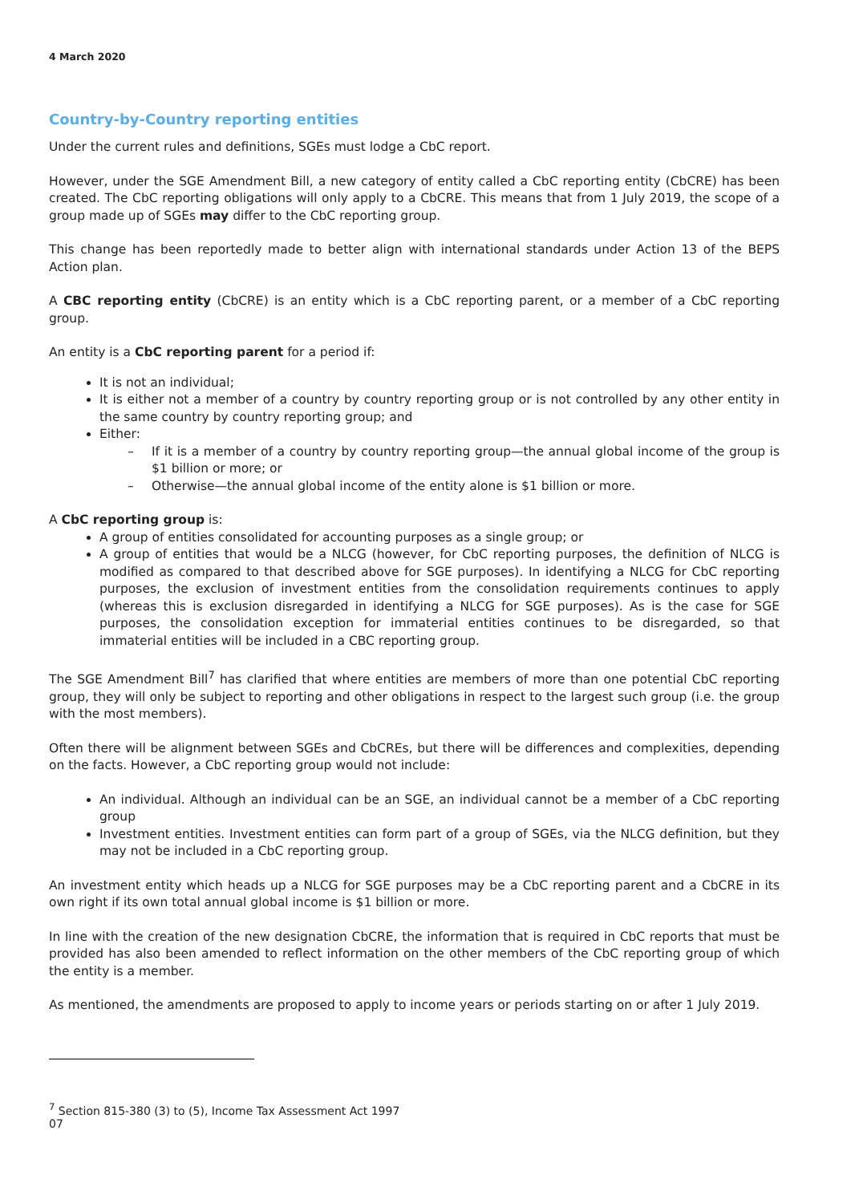4 March 2020
Country-by-Country reporting entities
Under the current rules and definitions, SGEs must lodge a CbC report.
However, under the SGE Amendment Bill, a new category of entity called a CbC reporting entity (CbCRE) has been created. The CbC reporting obligations will only apply to a CbCRE. This means that from 1 July 2019, the scope of a group made up of SGEs may differ to the CbC reporting group.
This change has been reportedly made to better align with international standards under Action 13 of the BEPS Action plan.
A CBC reporting entity (CbCRE) is an entity which is a CbC reporting parent, or a member of a CbC reporting group.
An entity is a CbC reporting parent for a period if:
It is not an individual;
It is either not a member of a country by country reporting group or is not controlled by any other entity in the same country by country reporting group; and
Either:
– If it is a member of a country by country reporting group—the annual global income of the group is $1 billion or more; or
– Otherwise—the annual global income of the entity alone is $1 billion or more.
A CbC reporting group is:
A group of entities consolidated for accounting purposes as a single group; or
A group of entities that would be a NLCG (however, for CbC reporting purposes, the definition of NLCG is modified as compared to that described above for SGE purposes). In identifying a NLCG for CbC reporting purposes, the exclusion of investment entities from the consolidation requirements continues to apply (whereas this is exclusion disregarded in identifying a NLCG for SGE purposes). As is the case for SGE purposes, the consolidation exception for immaterial entities continues to be disregarded, so that immaterial entities will be included in a CBC reporting group.
The SGE Amendment Bill<sup>7</sup> has clarified that where entities are members of more than one potential CbC reporting group, they will only be subject to reporting and other obligations in respect to the largest such group (i.e. the group with the most members).
Often there will be alignment between SGEs and CbCREs, but there will be differences and complexities, depending on the facts. However, a CbC reporting group would not include:
An individual. Although an individual can be an SGE, an individual cannot be a member of a CbC reporting group
Investment entities. Investment entities can form part of a group of SGEs, via the NLCG definition, but they may not be included in a CbC reporting group.
An investment entity which heads up a NLCG for SGE purposes may be a CbC reporting parent and a CbCRE in its own right if its own total annual global income is $1 billion or more.
In line with the creation of the new designation CbCRE, the information that is required in CbC reports that must be provided has also been amended to reflect information on the other members of the CbC reporting group of which the entity is a member.
As mentioned, the amendments are proposed to apply to income years or periods starting on or after 1 July 2019.
<sup>7</sup> Section 815-380 (3) to (5), Income Tax Assessment Act 1997
07